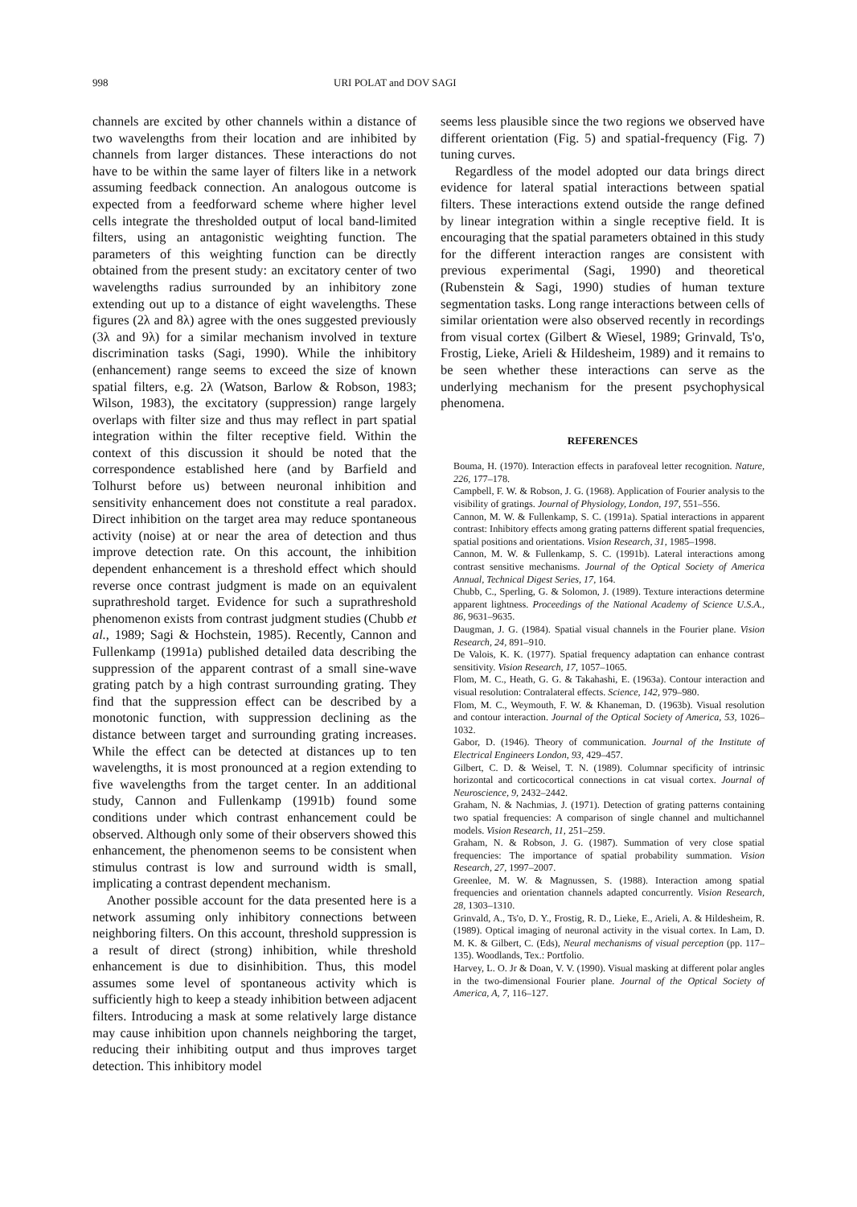998 URI POLAT and DOV SAGI
channels are excited by other channels within a distance of two wavelengths from their location and are inhibited by channels from larger distances. These interactions do not have to be within the same layer of filters like in a network assuming feedback connection. An analogous outcome is expected from a feedforward scheme where higher level cells integrate the thresholded output of local band-limited filters, using an antagonistic weighting function. The parameters of this weighting function can be directly obtained from the present study: an excitatory center of two wavelengths radius surrounded by an inhibitory zone extending out up to a distance of eight wavelengths. These figures (2λ and 8λ) agree with the ones suggested previously (3λ and 9λ) for a similar mechanism involved in texture discrimination tasks (Sagi, 1990). While the inhibitory (enhancement) range seems to exceed the size of known spatial filters, e.g. 2λ (Watson, Barlow & Robson, 1983; Wilson, 1983), the excitatory (suppression) range largely overlaps with filter size and thus may reflect in part spatial integration within the filter receptive field. Within the context of this discussion it should be noted that the correspondence established here (and by Barfield and Tolhurst before us) between neuronal inhibition and sensitivity enhancement does not constitute a real paradox. Direct inhibition on the target area may reduce spontaneous activity (noise) at or near the area of detection and thus improve detection rate. On this account, the inhibition dependent enhancement is a threshold effect which should reverse once contrast judgment is made on an equivalent suprathreshold target. Evidence for such a suprathreshold phenomenon exists from contrast judgment studies (Chubb et al., 1989; Sagi & Hochstein, 1985). Recently, Cannon and Fullenkamp (1991a) published detailed data describing the suppression of the apparent contrast of a small sine-wave grating patch by a high contrast surrounding grating. They find that the suppression effect can be described by a monotonic function, with suppression declining as the distance between target and surrounding grating increases. While the effect can be detected at distances up to ten wavelengths, it is most pronounced at a region extending to five wavelengths from the target center. In an additional study, Cannon and Fullenkamp (1991b) found some conditions under which contrast enhancement could be observed. Although only some of their observers showed this enhancement, the phenomenon seems to be consistent when stimulus contrast is low and surround width is small, implicating a contrast dependent mechanism.
Another possible account for the data presented here is a network assuming only inhibitory connections between neighboring filters. On this account, threshold suppression is a result of direct (strong) inhibition, while threshold enhancement is due to disinhibition. Thus, this model assumes some level of spontaneous activity which is sufficiently high to keep a steady inhibition between adjacent filters. Introducing a mask at some relatively large distance may cause inhibition upon channels neighboring the target, reducing their inhibiting output and thus improves target detection. This inhibitory model
seems less plausible since the two regions we observed have different orientation (Fig. 5) and spatial-frequency (Fig. 7) tuning curves.
Regardless of the model adopted our data brings direct evidence for lateral spatial interactions between spatial filters. These interactions extend outside the range defined by linear integration within a single receptive field. It is encouraging that the spatial parameters obtained in this study for the different interaction ranges are consistent with previous experimental (Sagi, 1990) and theoretical (Rubenstein & Sagi, 1990) studies of human texture segmentation tasks. Long range interactions between cells of similar orientation were also observed recently in recordings from visual cortex (Gilbert & Wiesel, 1989; Grinvald, Ts'o, Frostig, Lieke, Arieli & Hildesheim, 1989) and it remains to be seen whether these interactions can serve as the underlying mechanism for the present psychophysical phenomena.
REFERENCES
Bouma, H. (1970). Interaction effects in parafoveal letter recognition. Nature, 226, 177–178.
Campbell, F. W. & Robson, J. G. (1968). Application of Fourier analysis to the visibility of gratings. Journal of Physiology, London, 197, 551–556.
Cannon, M. W. & Fullenkamp, S. C. (1991a). Spatial interactions in apparent contrast: Inhibitory effects among grating patterns different spatial frequencies, spatial positions and orientations. Vision Research, 31, 1985–1998.
Cannon, M. W. & Fullenkamp, S. C. (1991b). Lateral interactions among contrast sensitive mechanisms. Journal of the Optical Society of America Annual, Technical Digest Series, 17, 164.
Chubb, C., Sperling, G. & Solomon, J. (1989). Texture interactions determine apparent lightness. Proceedings of the National Academy of Science U.S.A., 86, 9631–9635.
Daugman, J. G. (1984). Spatial visual channels in the Fourier plane. Vision Research, 24, 891–910.
De Valois, K. K. (1977). Spatial frequency adaptation can enhance contrast sensitivity. Vision Research, 17, 1057–1065.
Flom, M. C., Heath, G. G. & Takahashi, E. (1963a). Contour interaction and visual resolution: Contralateral effects. Science, 142, 979–980.
Flom, M. C., Weymouth, F. W. & Khaneman, D. (1963b). Visual resolution and contour interaction. Journal of the Optical Society of America, 53, 1026–1032.
Gabor, D. (1946). Theory of communication. Journal of the Institute of Electrical Engineers London, 93, 429–457.
Gilbert, C. D. & Weisel, T. N. (1989). Columnar specificity of intrinsic horizontal and corticocortical connections in cat visual cortex. Journal of Neuroscience, 9, 2432–2442.
Graham, N. & Nachmias, J. (1971). Detection of grating patterns containing two spatial frequencies: A comparison of single channel and multichannel models. Vision Research, 11, 251–259.
Graham, N. & Robson, J. G. (1987). Summation of very close spatial frequencies: The importance of spatial probability summation. Vision Research, 27, 1997–2007.
Greenlee, M. W. & Magnussen, S. (1988). Interaction among spatial frequencies and orientation channels adapted concurrently. Vision Research, 28, 1303–1310.
Grinvald, A., Ts'o, D. Y., Frostig, R. D., Lieke, E., Arieli, A. & Hildesheim, R. (1989). Optical imaging of neuronal activity in the visual cortex. In Lam, D. M. K. & Gilbert, C. (Eds), Neural mechanisms of visual perception (pp. 117–135). Woodlands, Tex.: Portfolio.
Harvey, L. O. Jr & Doan, V. V. (1990). Visual masking at different polar angles in the two-dimensional Fourier plane. Journal of the Optical Society of America, A, 7, 116–127.